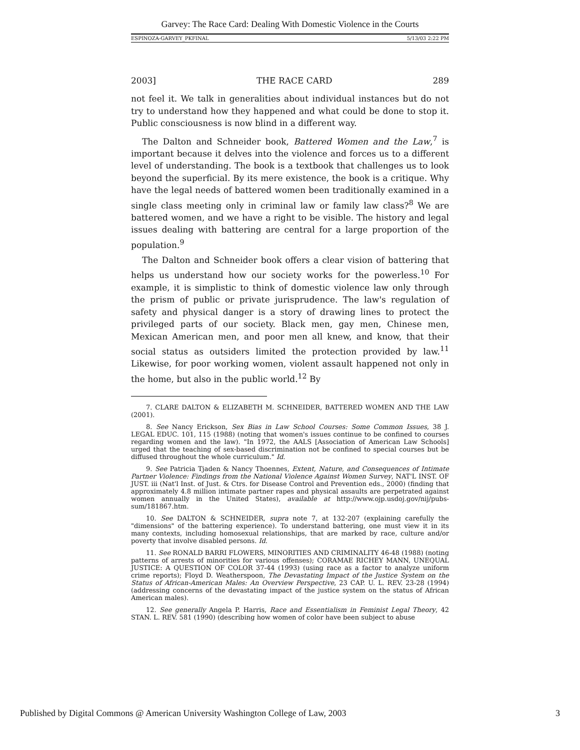Garvey: The Race Card: Dealing With Domestic Violence in the Courts
ESPINOZA-GARVEY_PKFINAL 5/13/03 2:22 PM
2003] THE RACE CARD 289
not feel it. We talk in generalities about individual instances but do not try to understand how they happened and what could be done to stop it. Public consciousness is now blind in a different way.
The Dalton and Schneider book, Battered Women and the Law,<sup>7</sup> is important because it delves into the violence and forces us to a different level of understanding. The book is a textbook that challenges us to look beyond the superficial. By its mere existence, the book is a critique. Why have the legal needs of battered women been traditionally examined in a single class meeting only in criminal law or family law class?<sup>8</sup> We are battered women, and we have a right to be visible. The history and legal issues dealing with battering are central for a large proportion of the population.<sup>9</sup>
The Dalton and Schneider book offers a clear vision of battering that helps us understand how our society works for the powerless.<sup>10</sup> For example, it is simplistic to think of domestic violence law only through the prism of public or private jurisprudence. The law's regulation of safety and physical danger is a story of drawing lines to protect the privileged parts of our society. Black men, gay men, Chinese men, Mexican American men, and poor men all knew, and know, that their social status as outsiders limited the protection provided by law.<sup>11</sup> Likewise, for poor working women, violent assault happened not only in the home, but also in the public world.<sup>12</sup> By
7. CLARE DALTON & ELIZABETH M. SCHNEIDER, BATTERED WOMEN AND THE LAW (2001).
8. See Nancy Erickson, Sex Bias in Law School Courses: Some Common Issues, 38 J. LEGAL EDUC. 101, 115 (1988) (noting that women's issues continue to be confined to courses regarding women and the law). "In 1972, the AALS [Association of American Law Schools] urged that the teaching of sex-based discrimination not be confined to special courses but be diffused throughout the whole curriculum." Id.
9. See Patricia Tjaden & Nancy Thoennes, Extent, Nature, and Consequences of Intimate Partner Violence: Findings from the National Violence Against Women Survey, NAT'L INST. OF JUST. iii (Nat'l Inst. of Just. & Ctrs. for Disease Control and Prevention eds., 2000) (finding that approximately 4.8 million intimate partner rapes and physical assaults are perpetrated against women annually in the United States), available at http://www.ojp.usdoj.gov/nij/pubs-sum/181867.htm.
10. See DALTON & SCHNEIDER, supra note 7, at 132-207 (explaining carefully the "dimensions" of the battering experience). To understand battering, one must view it in its many contexts, including homosexual relationships, that are marked by race, culture and/or poverty that involve disabled persons. Id.
11. See RONALD BARRI FLOWERS, MINORITIES AND CRIMINALITY 46-48 (1988) (noting patterns of arrests of minorities for various offenses); CORAMAE RICHEY MANN, UNEQUAL JUSTICE: A QUESTION OF COLOR 37-44 (1993) (using race as a factor to analyze uniform crime reports); Floyd D. Weatherspoon, The Devastating Impact of the Justice System on the Status of African-American Males: An Overview Perspective, 23 CAP. U. L. REV. 23-28 (1994) (addressing concerns of the devastating impact of the justice system on the status of African American males).
12. See generally Angela P. Harris, Race and Essentialism in Feminist Legal Theory, 42 STAN. L. REV. 581 (1990) (describing how women of color have been subject to abuse
Published by Digital Commons @ American University Washington College of Law, 2003 3